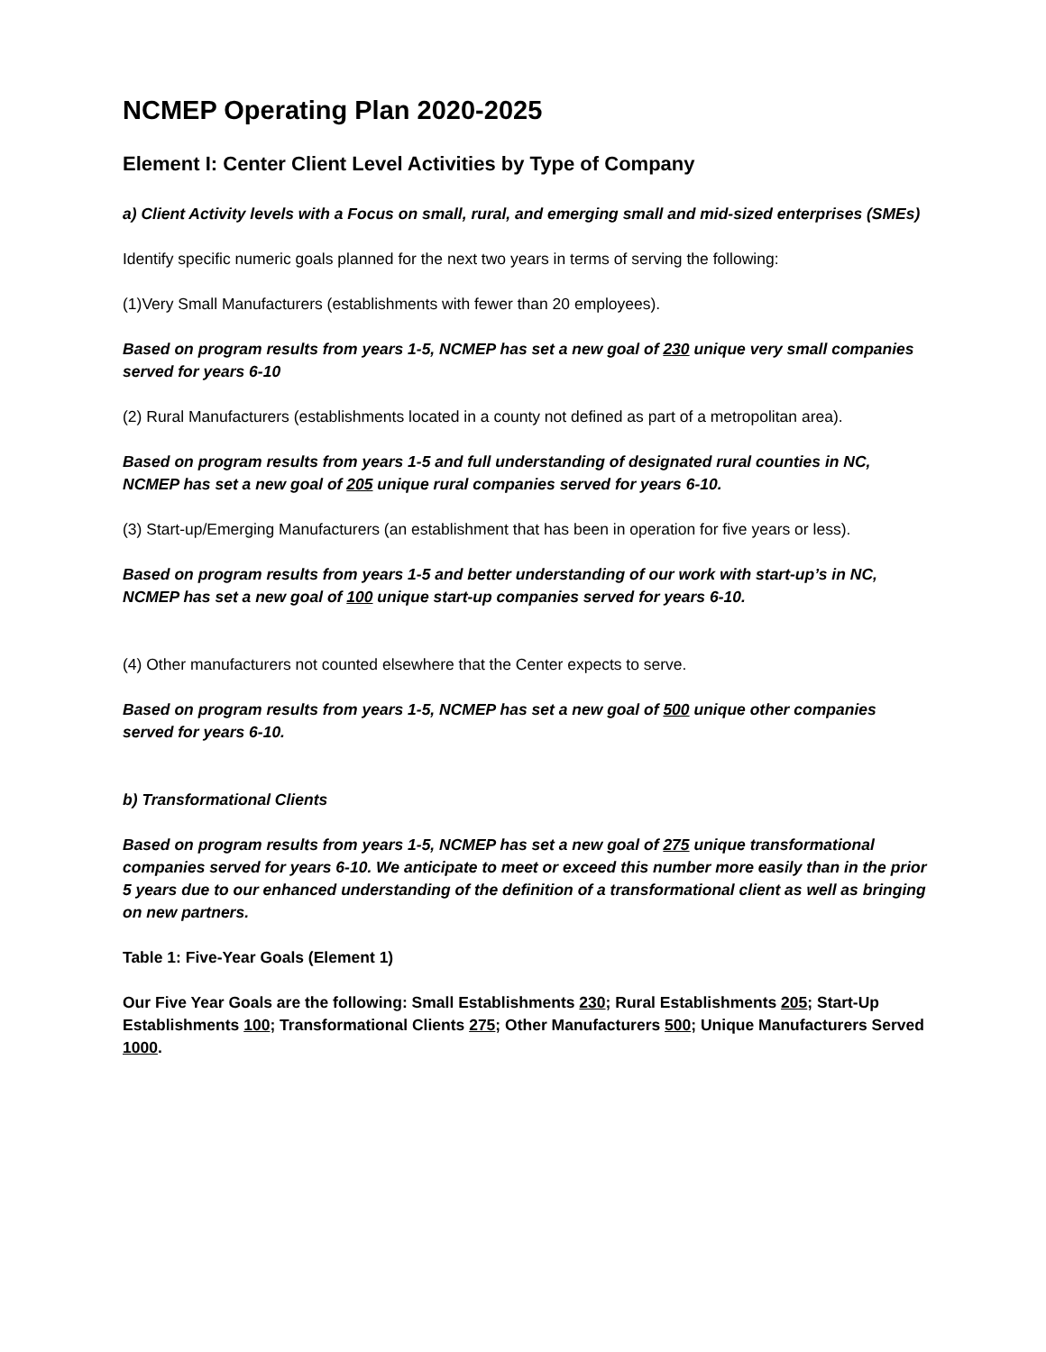NCMEP Operating Plan 2020-2025
Element I: Center Client Level Activities by Type of Company
a) Client Activity levels with a Focus on small, rural, and emerging small and mid-sized enterprises (SMEs)
Identify specific numeric goals planned for the next two years in terms of serving the following:
(1)Very Small Manufacturers (establishments with fewer than 20 employees).
Based on program results from years 1-5, NCMEP has set a new goal of 230 unique very small companies served for years 6-10
(2) Rural Manufacturers (establishments located in a county not defined as part of a metropolitan area).
Based on program results from years 1-5 and full understanding of designated rural counties in NC, NCMEP has set a new goal of 205 unique rural companies served for years 6-10.
(3) Start-up/Emerging Manufacturers (an establishment that has been in operation for five years or less).
Based on program results from years 1-5 and better understanding of our work with start-up’s in NC, NCMEP has set a new goal of 100 unique start-up companies served for years 6-10.
(4) Other manufacturers not counted elsewhere that the Center expects to serve.
Based on program results from years 1-5, NCMEP has set a new goal of 500 unique other companies served for years 6-10.
b) Transformational Clients
Based on program results from years 1-5, NCMEP has set a new goal of 275 unique transformational companies served for years 6-10. We anticipate to meet or exceed this number more easily than in the prior 5 years due to our enhanced understanding of the definition of a transformational client as well as bringing on new partners.
Table 1: Five-Year Goals (Element 1)
Our Five Year Goals are the following: Small Establishments 230; Rural Establishments 205; Start-Up Establishments 100; Transformational Clients 275; Other Manufacturers 500; Unique Manufacturers Served 1000.